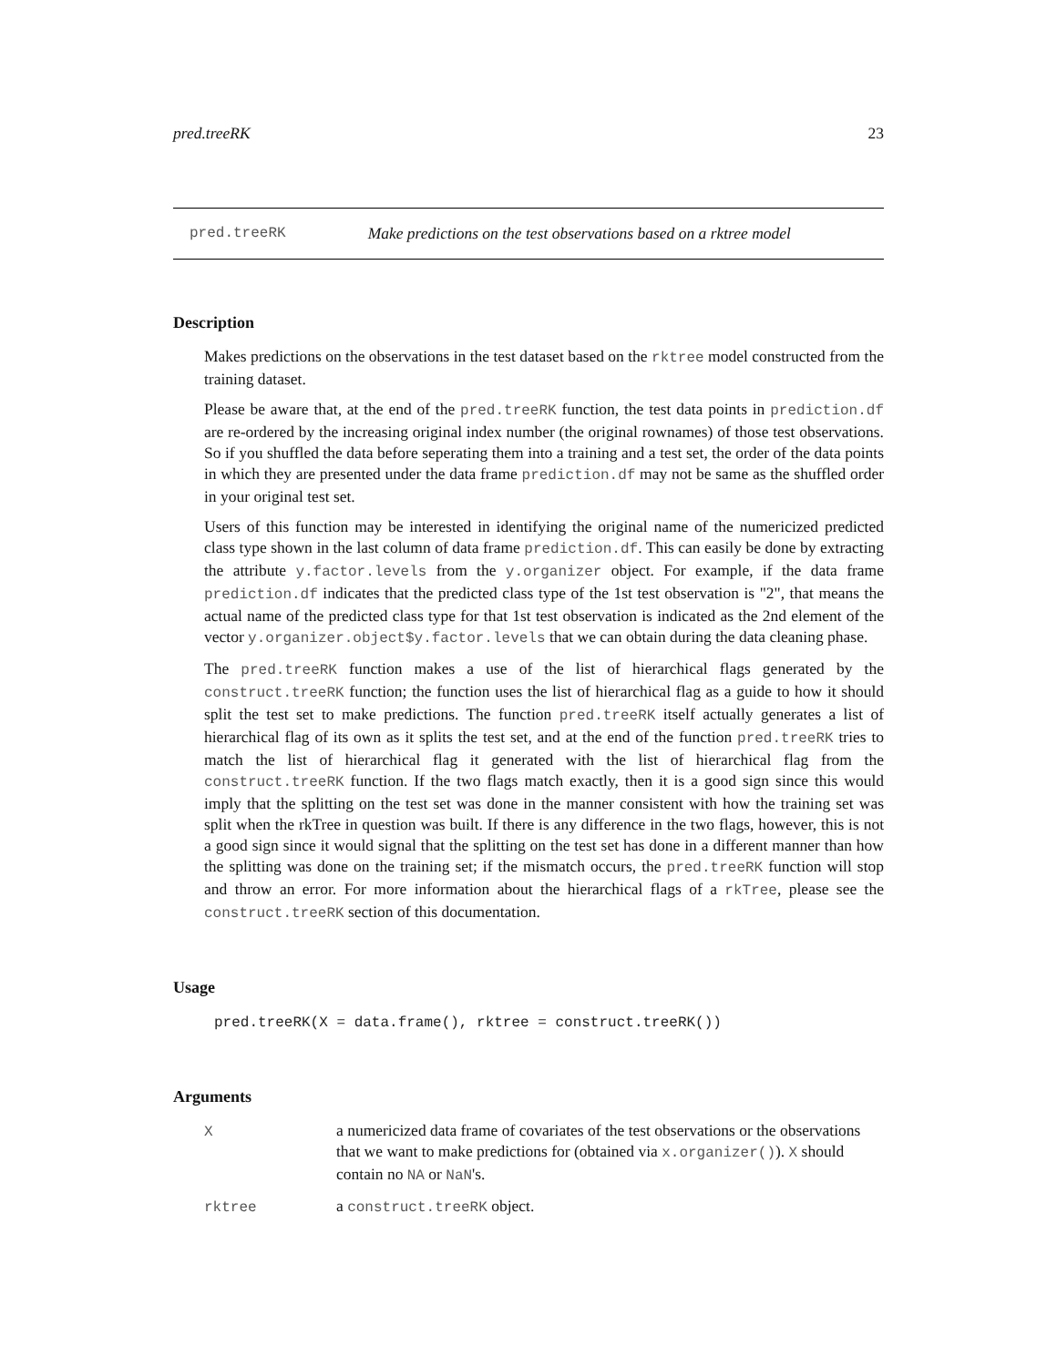pred.treeRK 23
pred.treeRK Make predictions on the test observations based on a rktree model
Description
Makes predictions on the observations in the test dataset based on the rktree model constructed from the training dataset.
Please be aware that, at the end of the pred.treeRK function, the test data points in prediction.df are re-ordered by the increasing original index number (the original rownames) of those test observations. So if you shuffled the data before seperating them into a training and a test set, the order of the data points in which they are presented under the data frame prediction.df may not be same as the shuffled order in your original test set.
Users of this function may be interested in identifying the original name of the numericized predicted class type shown in the last column of data frame prediction.df. This can easily be done by extracting the attribute y.factor.levels from the y.organizer object. For example, if the data frame prediction.df indicates that the predicted class type of the 1st test observation is "2", that means the actual name of the predicted class type for that 1st test observation is indicated as the 2nd element of the vector y.organizer.object$y.factor.levels that we can obtain during the data cleaning phase.
The pred.treeRK function makes a use of the list of hierarchical flags generated by the construct.treeRK function; the function uses the list of hierarchical flag as a guide to how it should split the test set to make predictions. The function pred.treeRK itself actually generates a list of hierarchical flag of its own as it splits the test set, and at the end of the function pred.treeRK tries to match the list of hierarchical flag it generated with the list of hierarchical flag from the construct.treeRK function. If the two flags match exactly, then it is a good sign since this would imply that the splitting on the test set was done in the manner consistent with how the training set was split when the rkTree in question was built. If there is any difference in the two flags, however, this is not a good sign since it would signal that the splitting on the test set has done in a different manner than how the splitting was done on the training set; if the mismatch occurs, the pred.treeRK function will stop and throw an error. For more information about the hierarchical flags of a rkTree, please see the construct.treeRK section of this documentation.
Usage
pred.treeRK(X = data.frame(), rktree = construct.treeRK())
Arguments
| X | a numericized data frame of covariates of the test observations or the observations that we want to make predictions for (obtained via x.organizer() ). X should contain no NA or NaN 's. |
| rktree | a construct.treeRK object. |